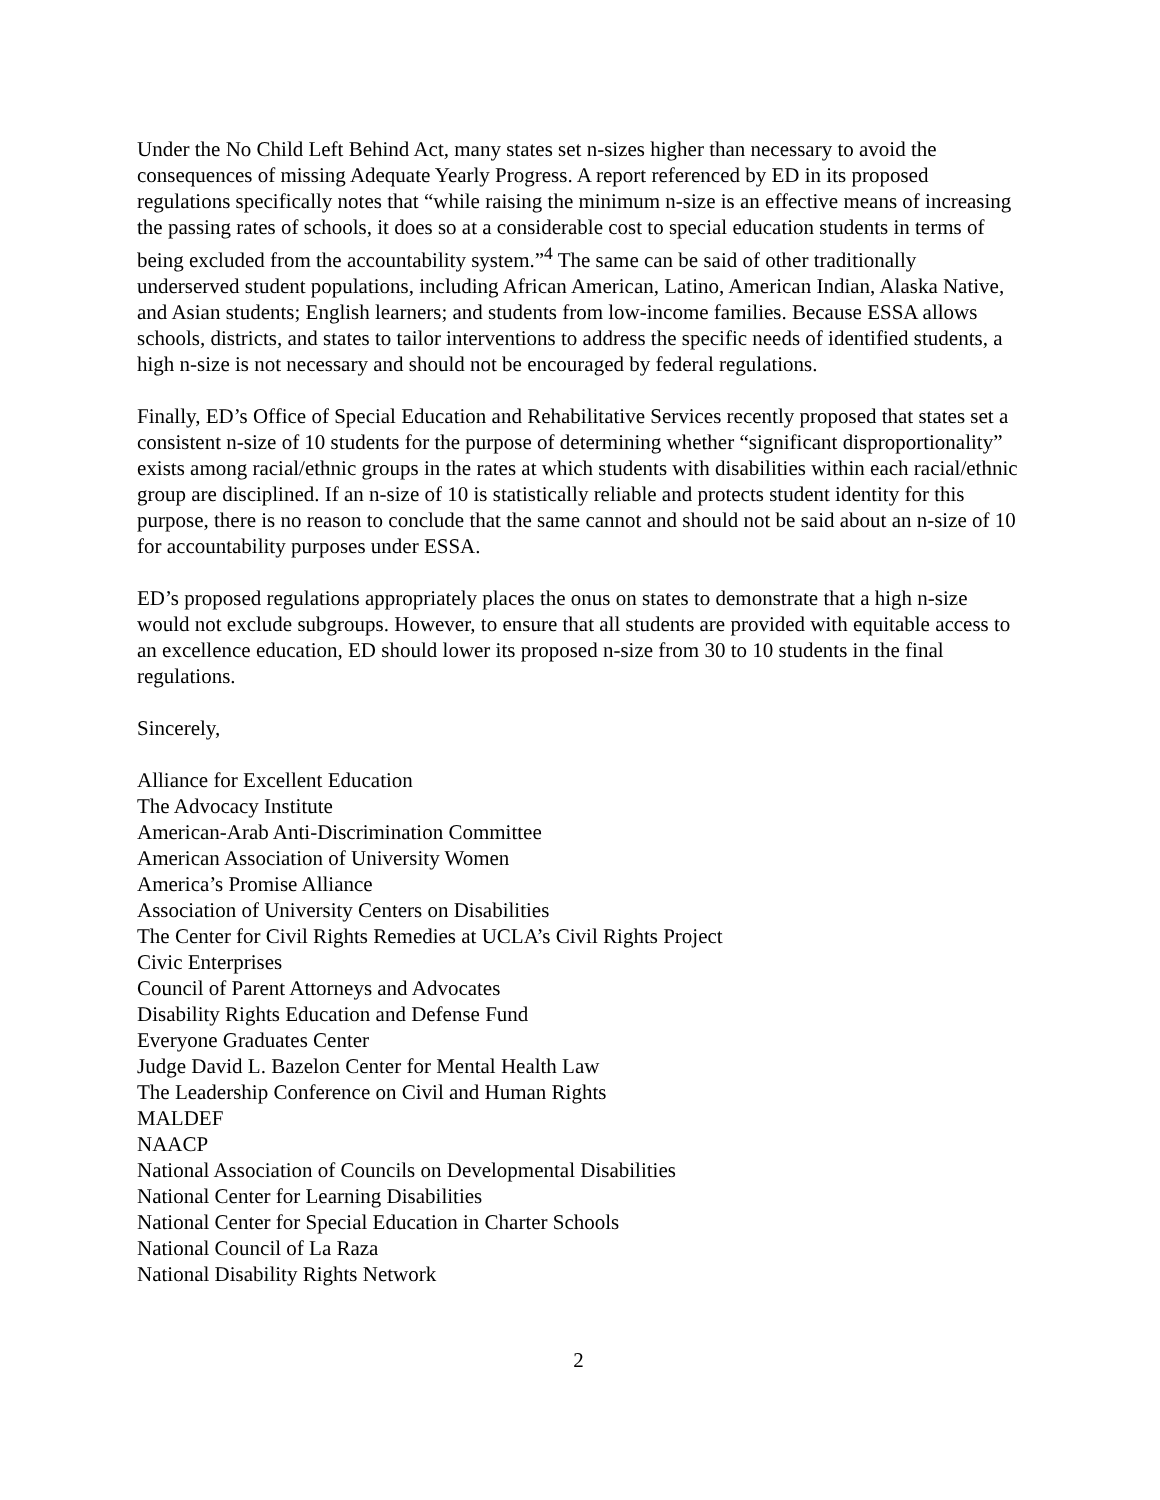Under the No Child Left Behind Act, many states set n-sizes higher than necessary to avoid the consequences of missing Adequate Yearly Progress. A report referenced by ED in its proposed regulations specifically notes that “while raising the minimum n-size is an effective means of increasing the passing rates of schools, it does so at a considerable cost to special education students in terms of being excluded from the accountability system.”<sup>4</sup> The same can be said of other traditionally underserved student populations, including African American, Latino, American Indian, Alaska Native, and Asian students; English learners; and students from low-income families. Because ESSA allows schools, districts, and states to tailor interventions to address the specific needs of identified students, a high n-size is not necessary and should not be encouraged by federal regulations.
Finally, ED’s Office of Special Education and Rehabilitative Services recently proposed that states set a consistent n-size of 10 students for the purpose of determining whether “significant disproportionality” exists among racial/ethnic groups in the rates at which students with disabilities within each racial/ethnic group are disciplined. If an n-size of 10 is statistically reliable and protects student identity for this purpose, there is no reason to conclude that the same cannot and should not be said about an n-size of 10 for accountability purposes under ESSA.
ED’s proposed regulations appropriately places the onus on states to demonstrate that a high n-size would not exclude subgroups. However, to ensure that all students are provided with equitable access to an excellence education, ED should lower its proposed n-size from 30 to 10 students in the final regulations.
Sincerely,
Alliance for Excellent Education
The Advocacy Institute
American-Arab Anti-Discrimination Committee
American Association of University Women
America’s Promise Alliance
Association of University Centers on Disabilities
The Center for Civil Rights Remedies at UCLA’s Civil Rights Project
Civic Enterprises
Council of Parent Attorneys and Advocates
Disability Rights Education and Defense Fund
Everyone Graduates Center
Judge David L. Bazelon Center for Mental Health Law
The Leadership Conference on Civil and Human Rights
MALDEF
NAACP
National Association of Councils on Developmental Disabilities
National Center for Learning Disabilities
National Center for Special Education in Charter Schools
National Council of La Raza
National Disability Rights Network
2